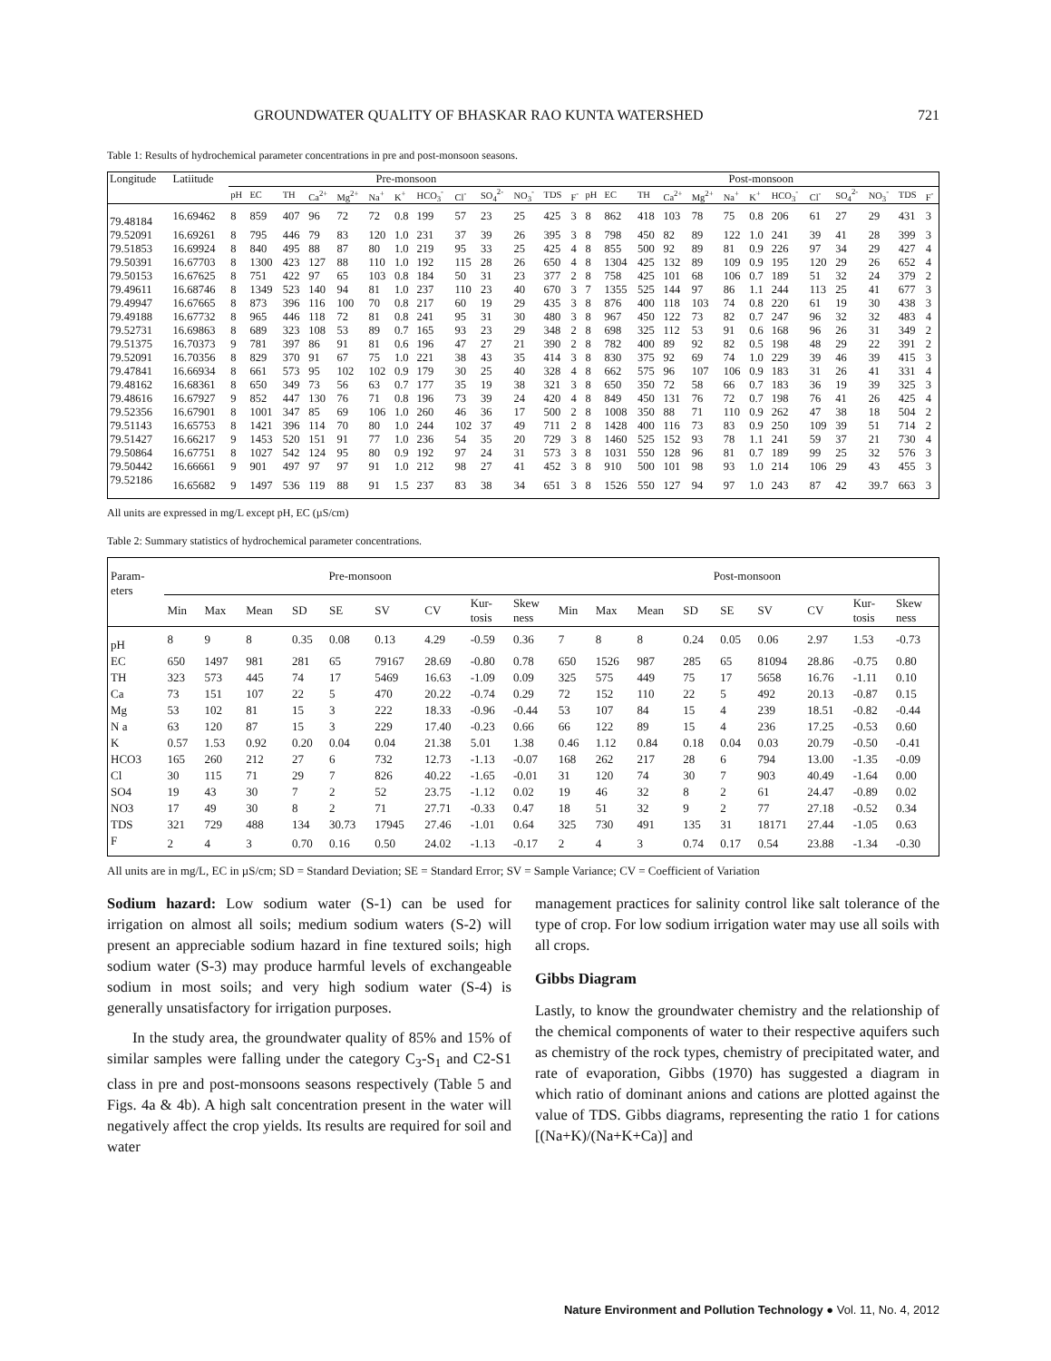GROUNDWATER QUALITY OF BHASKAR RAO KUNTA WATERSHED 721
Table 1: Results of hydrochemical parameter concentrations in pre and post-monsoon seasons.
| Longitude | Latiitude | Pre-monsoon | | | | | | | | | | | | | Post-monsoon | | | | | | | | | | | | |
| --- | --- | --- | --- | --- | --- | --- | --- | --- | --- | --- | --- | --- | --- | --- | --- | --- | --- | --- | --- | --- | --- | --- | --- | --- | --- | --- | --- |
| | | pH | EC | TH | Ca<sup>2+</sup> | Mg<sup>2+</sup> | Na<sup>+</sup> | K<sup>+</sup> | HCO<sub>3</sub><sup>-</sup> | Cl<sup>-</sup> | SO<sub>4</sub><sup>2-</sup> | NO<sub>3</sub><sup>-</sup> | TDS | F<sup>-</sup> | pH | EC | TH | Ca<sup>2+</sup> | Mg<sup>2+</sup> | Na<sup>+</sup> | K<sup>+</sup> | HCO<sub>3</sub><sup>-</sup> | Cl<sup>-</sup> | SO<sub>4</sub><sup>2-</sup> | NO<sub>3</sub><sup>-</sup> | TDS | F<sup>-</sup> |
| 79.48184 | 16.69462 | 8 | 859 | 407 | 96 | 72 | 72 | 0.8 | 199 | 57 | 23 | 25 | 425 | 3 | 8 | 862 | 418 | 103 | 78 | 75 | 0.8 | 206 | 61 | 27 | 29 | 431 | 3 |
| 79.52091 | 16.69261 | 8 | 795 | 446 | 79 | 83 | 120 | 1.0 | 231 | 37 | 39 | 26 | 395 | 3 | 8 | 798 | 450 | 82 | 89 | 122 | 1.0 | 241 | 39 | 41 | 28 | 399 | 3 |
| 79.51853 | 16.69924 | 8 | 840 | 495 | 88 | 87 | 80 | 1.0 | 219 | 95 | 33 | 25 | 425 | 4 | 8 | 855 | 500 | 92 | 89 | 81 | 0.9 | 226 | 97 | 34 | 29 | 427 | 4 |
| 79.50391 | 16.67703 | 8 | 1300 | 423 | 127 | 88 | 110 | 1.0 | 192 | 115 | 28 | 26 | 650 | 4 | 8 | 1304 | 425 | 132 | 89 | 109 | 0.9 | 195 | 120 | 29 | 26 | 652 | 4 |
| 79.50153 | 16.67625 | 8 | 751 | 422 | 97 | 65 | 103 | 0.8 | 184 | 50 | 31 | 23 | 377 | 2 | 8 | 758 | 425 | 101 | 68 | 106 | 0.7 | 189 | 51 | 32 | 24 | 379 | 2 |
| 79.49611 | 16.68746 | 8 | 1349 | 523 | 140 | 94 | 81 | 1.0 | 237 | 110 | 23 | 40 | 670 | 3 | 7 | 1355 | 525 | 144 | 97 | 86 | 1.1 | 244 | 113 | 25 | 41 | 677 | 3 |
| 79.49947 | 16.67665 | 8 | 873 | 396 | 116 | 100 | 70 | 0.8 | 217 | 60 | 19 | 29 | 435 | 3 | 8 | 876 | 400 | 118 | 103 | 74 | 0.8 | 220 | 61 | 19 | 30 | 438 | 3 |
| 79.49188 | 16.67732 | 8 | 965 | 446 | 118 | 72 | 81 | 0.8 | 241 | 95 | 31 | 30 | 480 | 3 | 8 | 967 | 450 | 122 | 73 | 82 | 0.7 | 247 | 96 | 32 | 32 | 483 | 4 |
| 79.52731 | 16.69863 | 8 | 689 | 323 | 108 | 53 | 89 | 0.7 | 165 | 93 | 23 | 29 | 348 | 2 | 8 | 698 | 325 | 112 | 53 | 91 | 0.6 | 168 | 96 | 26 | 31 | 349 | 2 |
| 79.51375 | 16.70373 | 9 | 781 | 397 | 86 | 91 | 81 | 0.6 | 196 | 47 | 27 | 21 | 390 | 2 | 8 | 782 | 400 | 89 | 92 | 82 | 0.5 | 198 | 48 | 29 | 22 | 391 | 2 |
| 79.52091 | 16.70356 | 8 | 829 | 370 | 91 | 67 | 75 | 1.0 | 221 | 38 | 43 | 35 | 414 | 3 | 8 | 830 | 375 | 92 | 69 | 74 | 1.0 | 229 | 39 | 46 | 39 | 415 | 3 |
| 79.47841 | 16.66934 | 8 | 661 | 573 | 95 | 102 | 102 | 0.9 | 179 | 30 | 25 | 40 | 328 | 4 | 8 | 662 | 575 | 96 | 107 | 106 | 0.9 | 183 | 31 | 26 | 41 | 331 | 4 |
| 79.48162 | 16.68361 | 8 | 650 | 349 | 73 | 56 | 63 | 0.7 | 177 | 35 | 19 | 38 | 321 | 3 | 8 | 650 | 350 | 72 | 58 | 66 | 0.7 | 183 | 36 | 19 | 39 | 325 | 3 |
| 79.48616 | 16.67927 | 9 | 852 | 447 | 130 | 76 | 71 | 0.8 | 196 | 73 | 39 | 24 | 420 | 4 | 8 | 849 | 450 | 131 | 76 | 72 | 0.7 | 198 | 76 | 41 | 26 | 425 | 4 |
| 79.52356 | 16.67901 | 8 | 1001 | 347 | 85 | 69 | 106 | 1.0 | 260 | 46 | 36 | 17 | 500 | 2 | 8 | 1008 | 350 | 88 | 71 | 110 | 0.9 | 262 | 47 | 38 | 18 | 504 | 2 |
| 79.51143 | 16.65753 | 8 | 1421 | 396 | 114 | 70 | 80 | 1.0 | 244 | 102 | 37 | 49 | 711 | 2 | 8 | 1428 | 400 | 116 | 73 | 83 | 0.9 | 250 | 109 | 39 | 51 | 714 | 2 |
| 79.51427 | 16.66217 | 9 | 1453 | 520 | 151 | 91 | 77 | 1.0 | 236 | 54 | 35 | 20 | 729 | 3 | 8 | 1460 | 525 | 152 | 93 | 78 | 1.1 | 241 | 59 | 37 | 21 | 730 | 4 |
| 79.50864 | 16.67751 | 8 | 1027 | 542 | 124 | 95 | 80 | 0.9 | 192 | 97 | 24 | 31 | 573 | 3 | 8 | 1031 | 550 | 128 | 96 | 81 | 0.7 | 189 | 99 | 25 | 32 | 576 | 3 |
| 79.50442 | 16.66661 | 9 | 901 | 497 | 97 | 97 | 91 | 1.0 | 212 | 98 | 27 | 41 | 452 | 3 | 8 | 910 | 500 | 101 | 98 | 93 | 1.0 | 214 | 106 | 29 | 43 | 455 | 3 |
| 79.52186 | 16.65682 | 9 | 1497 | 536 | 119 | 88 | 91 | 1.5 | 237 | 83 | 38 | 34 | 651 | 3 | 8 | 1526 | 550 | 127 | 94 | 97 | 1.0 | 243 | 87 | 42 | 39.7 | 663 | 3 |
All units are expressed in mg/L except pH, EC (µS/cm)
Table 2: Summary statistics of hydrochemical parameter concentrations.
| Param- eters | Pre-monsoon | | | | | | | | | Post-monsoon | | | | | | | | |
| --- | --- | --- | --- | --- | --- | --- | --- | --- | --- | --- | --- | --- | --- | --- | --- | --- | --- | --- |
| | Min | Max | Mean | SD | SE | SV | CV | Kur- tosis | Skew ness | Min | Max | Mean | SD | SE | SV | CV | Kur- tosis | Skew ness |
| pH | 8 | 9 | 8 | 0.35 | 0.08 | 0.13 | 4.29 | -0.59 | 0.36 | 7 | 8 | 8 | 0.24 | 0.05 | 0.06 | 2.97 | 1.53 | -0.73 |
| EC | 650 | 1497 | 981 | 281 | 65 | 79167 | 28.69 | -0.80 | 0.78 | 650 | 1526 | 987 | 285 | 65 | 81094 | 28.86 | -0.75 | 0.80 |
| TH | 323 | 573 | 445 | 74 | 17 | 5469 | 16.63 | -1.09 | 0.09 | 325 | 575 | 449 | 75 | 17 | 5658 | 16.76 | -1.11 | 0.10 |
| Ca | 73 | 151 | 107 | 22 | 5 | 470 | 20.22 | -0.74 | 0.29 | 72 | 152 | 110 | 22 | 5 | 492 | 20.13 | -0.87 | 0.15 |
| Mg | 53 | 102 | 81 | 15 | 3 | 222 | 18.33 | -0.96 | -0.44 | 53 | 107 | 84 | 15 | 4 | 239 | 18.51 | -0.82 | -0.44 |
| N a | 63 | 120 | 87 | 15 | 3 | 229 | 17.40 | -0.23 | 0.66 | 66 | 122 | 89 | 15 | 4 | 236 | 17.25 | -0.53 | 0.60 |
| K | 0.57 | 1.53 | 0.92 | 0.20 | 0.04 | 0.04 | 21.38 | 5.01 | 1.38 | 0.46 | 1.12 | 0.84 | 0.18 | 0.04 | 0.03 | 20.79 | -0.50 | -0.41 |
| HCO3 | 165 | 260 | 212 | 27 | 6 | 732 | 12.73 | -1.13 | -0.07 | 168 | 262 | 217 | 28 | 6 | 794 | 13.00 | -1.35 | -0.09 |
| Cl | 30 | 115 | 71 | 29 | 7 | 826 | 40.22 | -1.65 | -0.01 | 31 | 120 | 74 | 30 | 7 | 903 | 40.49 | -1.64 | 0.00 |
| SO4 | 19 | 43 | 30 | 7 | 2 | 52 | 23.75 | -1.12 | 0.02 | 19 | 46 | 32 | 8 | 2 | 61 | 24.47 | -0.89 | 0.02 |
| NO3 | 17 | 49 | 30 | 8 | 2 | 71 | 27.71 | -0.33 | 0.47 | 18 | 51 | 32 | 9 | 2 | 77 | 27.18 | -0.52 | 0.34 |
| TDS | 321 | 729 | 488 | 134 | 30.73 | 17945 | 27.46 | -1.01 | 0.64 | 325 | 730 | 491 | 135 | 31 | 18171 | 27.44 | -1.05 | 0.63 |
| F | 2 | 4 | 3 | 0.70 | 0.16 | 0.50 | 24.02 | -1.13 | -0.17 | 2 | 4 | 3 | 0.74 | 0.17 | 0.54 | 23.88 | -1.34 | -0.30 |
All units are in mg/L, EC in µS/cm; SD = Standard Deviation; SE = Standard Error; SV = Sample Variance; CV = Coefficient of Variation
Sodium hazard: Low sodium water (S-1) can be used for irrigation on almost all soils; medium sodium waters (S-2) will present an appreciable sodium hazard in fine textured soils; high sodium water (S-3) may produce harmful levels of exchangeable sodium in most soils; and very high sodium water (S-4) is generally unsatisfactory for irrigation purposes.
In the study area, the groundwater quality of 85% and 15% of similar samples were falling under the category C<sub>3</sub>-S<sub>1</sub> and C2-S1 class in pre and post-monsoons seasons respectively (Table 5 and Figs. 4a & 4b). A high salt concentration present in the water will negatively affect the crop yields. Its results are required for soil and water
management practices for salinity control like salt tolerance of the type of crop. For low sodium irrigation water may use all soils with all crops.
Gibbs Diagram
Lastly, to know the groundwater chemistry and the relationship of the chemical components of water to their respective aquifers such as chemistry of the rock types, chemistry of precipitated water, and rate of evaporation, Gibbs (1970) has suggested a diagram in which ratio of dominant anions and cations are plotted against the value of TDS. Gibbs diagrams, representing the ratio 1 for cations [(Na+K)/(Na+K+Ca)] and
Nature Environment and Pollution Technology ● Vol. 11, No. 4, 2012